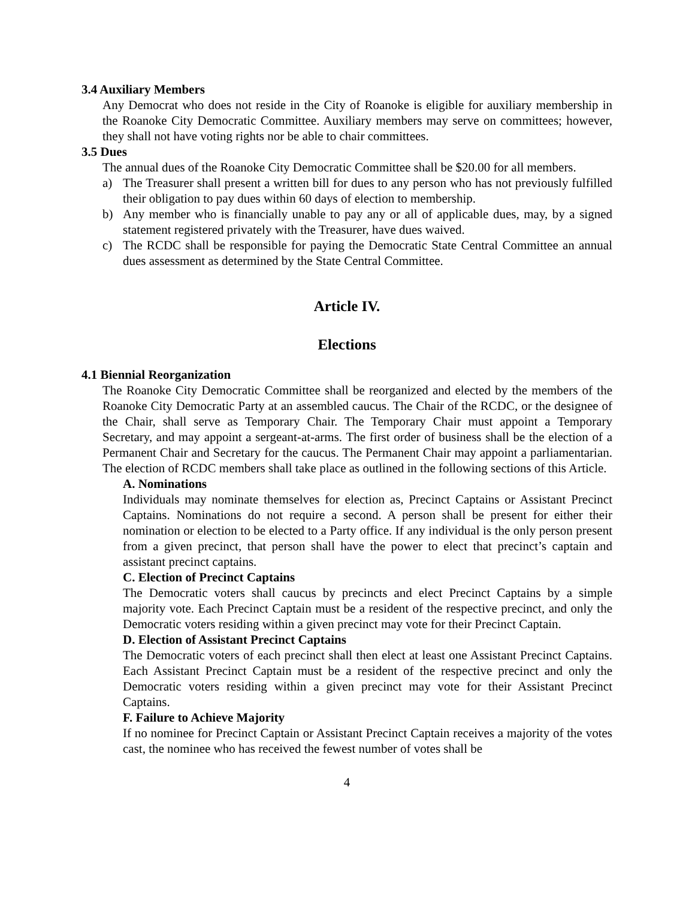3.4 Auxiliary Members
Any Democrat who does not reside in the City of Roanoke is eligible for auxiliary membership in the Roanoke City Democratic Committee. Auxiliary members may serve on committees; however, they shall not have voting rights nor be able to chair committees.
3.5 Dues
The annual dues of the Roanoke City Democratic Committee shall be $20.00 for all members.
a) The Treasurer shall present a written bill for dues to any person who has not previously fulfilled their obligation to pay dues within 60 days of election to membership.
b) Any member who is financially unable to pay any or all of applicable dues, may, by a signed statement registered privately with the Treasurer, have dues waived.
c) The RCDC shall be responsible for paying the Democratic State Central Committee an annual dues assessment as determined by the State Central Committee.
Article IV.
Elections
4.1 Biennial Reorganization
The Roanoke City Democratic Committee shall be reorganized and elected by the members of the Roanoke City Democratic Party at an assembled caucus. The Chair of the RCDC, or the designee of the Chair, shall serve as Temporary Chair. The Temporary Chair must appoint a Temporary Secretary, and may appoint a sergeant-at-arms. The first order of business shall be the election of a Permanent Chair and Secretary for the caucus. The Permanent Chair may appoint a parliamentarian. The election of RCDC members shall take place as outlined in the following sections of this Article.
A. Nominations
Individuals may nominate themselves for election as, Precinct Captains or Assistant Precinct Captains. Nominations do not require a second. A person shall be present for either their nomination or election to be elected to a Party office. If any individual is the only person present from a given precinct, that person shall have the power to elect that precinct’s captain and assistant precinct captains.
C. Election of Precinct Captains
The Democratic voters shall caucus by precincts and elect Precinct Captains by a simple majority vote. Each Precinct Captain must be a resident of the respective precinct, and only the Democratic voters residing within a given precinct may vote for their Precinct Captain.
D. Election of Assistant Precinct Captains
The Democratic voters of each precinct shall then elect at least one Assistant Precinct Captains. Each Assistant Precinct Captain must be a resident of the respective precinct and only the Democratic voters residing within a given precinct may vote for their Assistant Precinct Captains.
F. Failure to Achieve Majority
If no nominee for Precinct Captain or Assistant Precinct Captain receives a majority of the votes cast, the nominee who has received the fewest number of votes shall be
4